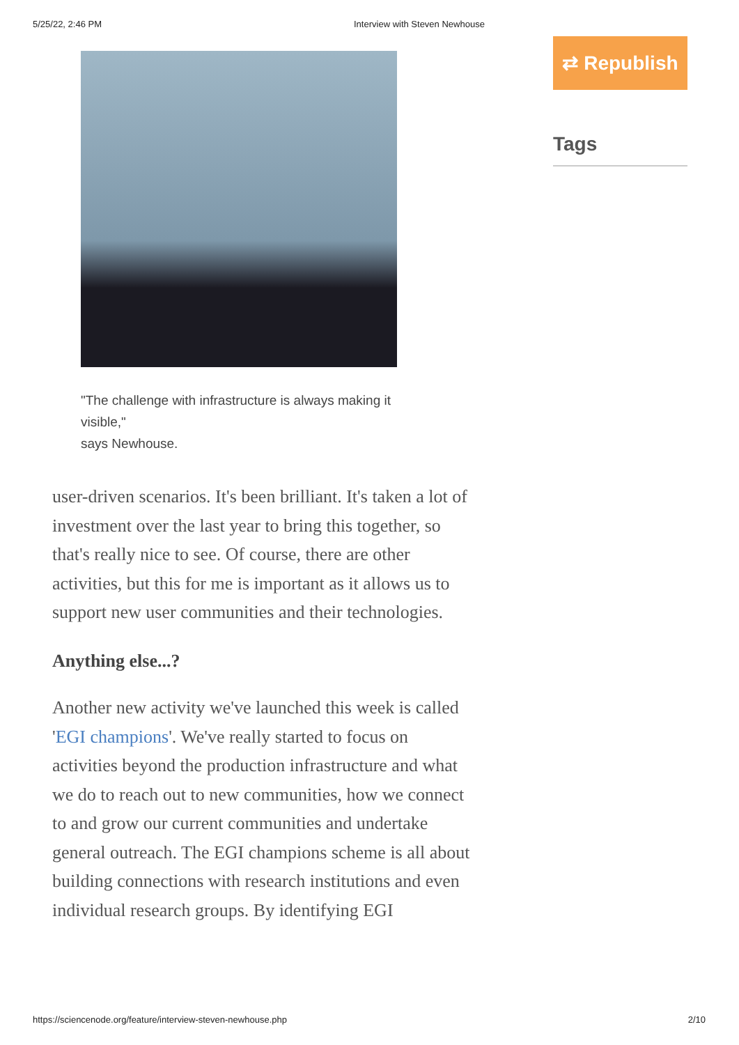5/25/22, 2:46 PM Interview with Steven Newhouse
"The challenge with infrastructure is always making it visible,"
says Newhouse.
user-driven scenarios. It's been brilliant. It's taken a lot of investment over the last year to bring this together, so that's really nice to see. Of course, there are other activities, but this for me is important as it allows us to support new user communities and their technologies.
Anything else...?
Another new activity we've launched this week is called 'EGI champions'. We've really started to focus on activities beyond the production infrastructure and what we do to reach out to new communities, how we connect to and grow our current communities and undertake general outreach. The EGI champions scheme is all about building connections with research institutions and even individual research groups. By identifying EGI
⇄ Republish
Tags
https://sciencenode.org/feature/interview-steven-newhouse.php 2/10